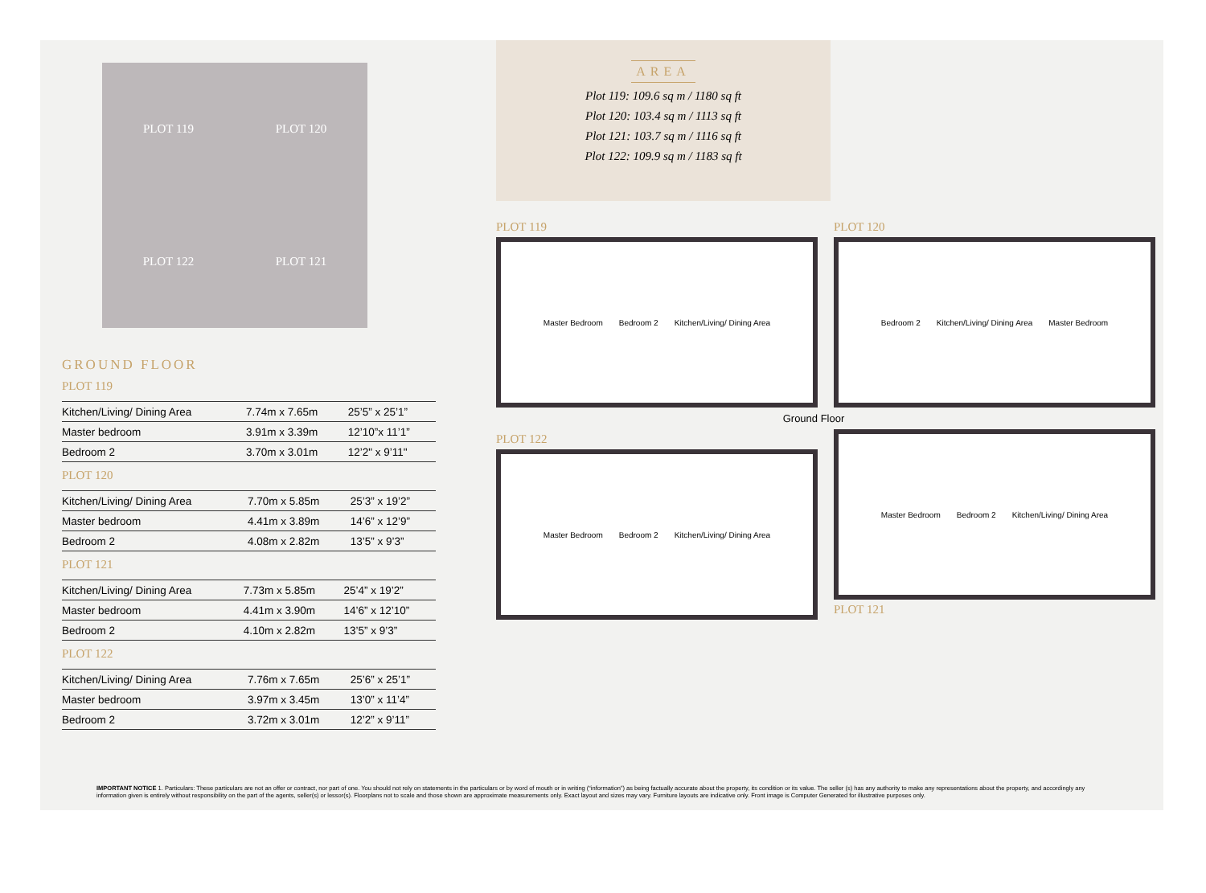PLOT 119
PLOT 120
PLOT 122
PLOT 121
GROUND FLOOR
PLOT 119
| Kitchen/Living/ Dining Area | 7.74m x 7.65m | 25’5” x 25’1” |
| Master bedroom | 3.91m x 3.39m | 12’10”x 11’1” |
| Bedroom 2 | 3.70m x 3.01m | 12’2" x 9’11" |
PLOT 120
| Kitchen/Living/ Dining Area | 7.70m x 5.85m | 25’3” x 19’2” |
| Master bedroom | 4.41m x 3.89m | 14’6” x 12’9” |
| Bedroom 2 | 4.08m x 2.82m | 13’5” x 9’3” |
PLOT 121
| Kitchen/Living/ Dining Area | 7.73m x 5.85m | 25’4” x 19’2” |
| Master bedroom | 4.41m x 3.90m | 14’6” x 12’10” |
| Bedroom 2 | 4.10m x 2.82m | 13’5” x 9’3” |
PLOT 122
| Kitchen/Living/ Dining Area | 7.76m x 7.65m | 25’6” x 25’1” |
| Master bedroom | 3.97m x 3.45m | 13’0” x 11’4” |
| Bedroom 2 | 3.72m x 3.01m | 12’2” x 9’11” |
AREA
Plot 119: 109.6 sq m / 1180 sq ft
Plot 120: 103.4 sq m / 1113 sq ft
Plot 121: 103.7 sq m / 1116 sq ft
Plot 122: 109.9 sq m / 1183 sq ft
PLOT 119
Master Bedroom Bedroom 2 Kitchen/Living/ Dining Area
PLOT 120
Bedroom 2 Kitchen/Living/ Dining Area Master Bedroom
Ground Floor
PLOT 122
Master Bedroom Bedroom 2 Kitchen/Living/ Dining Area
Master Bedroom Bedroom 2 Kitchen/Living/ Dining Area
PLOT 121
IMPORTANT NOTICE 1. Particulars: These particulars are not an offer or contract, nor part of one. You should not rely on statements in the particulars or by word of mouth or in writing (“information”) as being factually accurate about the property, its condition or its value. The seller (s) has any authority to make any representations about the property, and accordingly any information given is entirely without responsibility on the part of the agents, seller(s) or lessor(s). Floorplans not to scale and those shown are approximate measurements only. Exact layout and sizes may vary. Furniture layouts are indicative only. Front image is Computer Generated for illustrative purposes only.